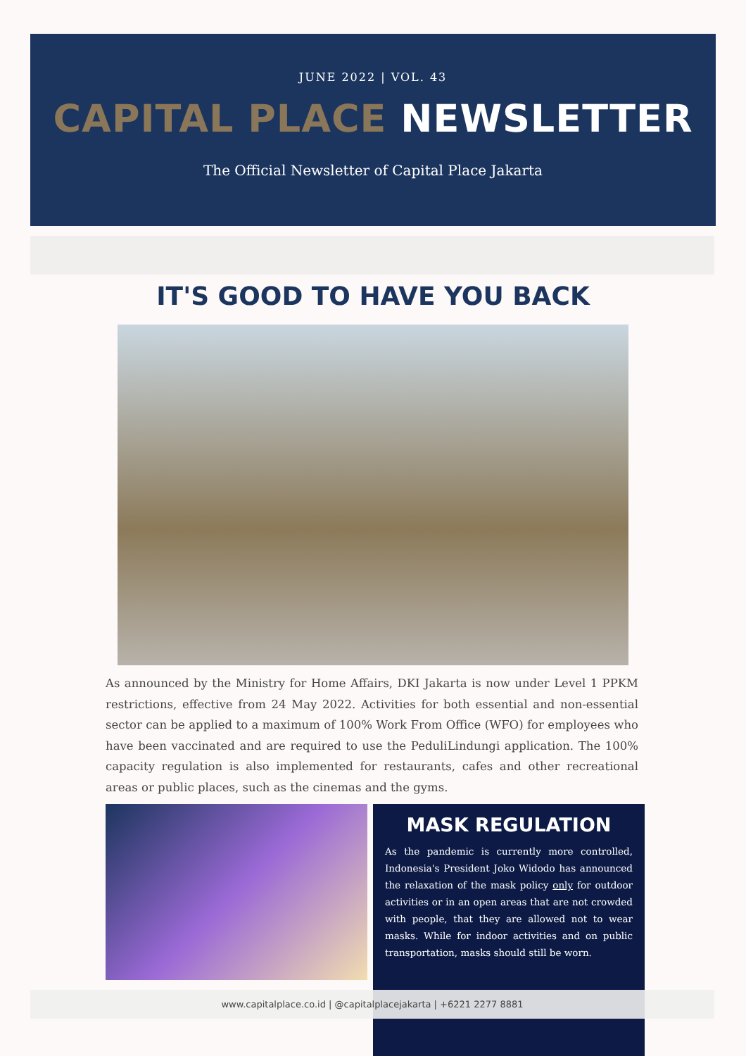JUNE 2022 | VOL. 43
CAPITAL PLACE NEWSLETTER
The Official Newsletter of Capital Place Jakarta
IT'S GOOD TO HAVE YOU BACK
As announced by the Ministry for Home Affairs, DKI Jakarta is now under Level 1 PPKM restrictions, effective from 24 May 2022. Activities for both essential and non-essential sector can be applied to a maximum of 100% Work From Office (WFO) for employees who have been vaccinated and are required to use the PeduliLindungi application. The 100% capacity regulation is also implemented for restaurants, cafes and other recreational areas or public places, such as the cinemas and the gyms.
MASK REGULATION
As the pandemic is currently more controlled, Indonesia's President Joko Widodo has announced the relaxation of the mask policy only for outdoor activities or in an open areas that are not crowded with people, that they are allowed not to wear masks. While for indoor activities and on public transportation, masks should still be worn.
www.capitalplace.co.id | @capitalplacejakarta | +6221 2277 8881